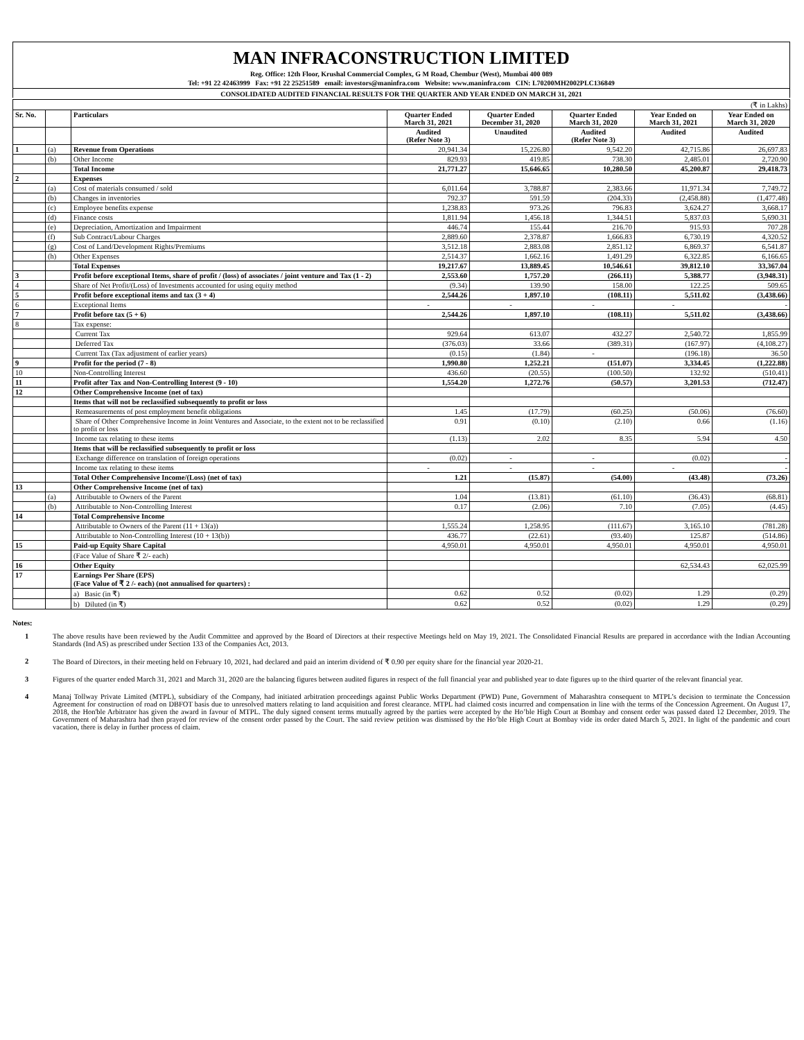MAN INFRACONSTRUCTION LIMITED
Reg. Office: 12th Floor, Krushal Commercial Complex, G M Road, Chembur (West), Mumbai 400 089
Tel: +91 22 42463999 Fax: +91 22 25251589 email: investors@maninfra.com Website: www.maninfra.com CIN: L70200MH2002PLC136849
CONSOLIDATED AUDITED FINANCIAL RESULTS FOR THE QUARTER AND YEAR ENDED ON MARCH 31, 2021
| (₹ in Lakhs) | | | | | | | |
| Sr. No. | | Particulars | Quarter Ended March 31, 2021 | Quarter Ended December 31, 2020 | Quarter Ended March 31, 2020 | Year Ended on March 31, 2021 | Year Ended on March 31, 2020 |
| | | | Audited (Refer Note 3) | Unaudited | Audited (Refer Note 3) | Audited | Audited |
| 1 | (a) | Revenue from Operations | 20,941.34 | 15,226.80 | 9,542.20 | 42,715.86 | 26,697.83 |
| | (b) | Other Income | 829.93 | 419.85 | 738.30 | 2,485.01 | 2,720.90 |
| | | Total Income | 21,771.27 | 15,646.65 | 10,280.50 | 45,200.87 | 29,418.73 |
| 2 | | Expenses | | | | | |
| | (a) | Cost of materials consumed / sold | 6,011.64 | 3,788.87 | 2,383.66 | 11,971.34 | 7,749.72 |
| | (b) | Changes in inventories | 792.37 | 591.59 | (204.33) | (2,458.88) | (1,477.48) |
| | (c) | Employee benefits expense | 1,238.83 | 973.26 | 796.83 | 3,624.27 | 3,668.17 |
| | (d) | Finance costs | 1,811.94 | 1,456.18 | 1,344.51 | 5,837.03 | 5,690.31 |
| | (e) | Depreciation, Amortization and Impairment | 446.74 | 155.44 | 216.70 | 915.93 | 707.28 |
| | (f) | Sub Contract/Labour Charges | 2,889.60 | 2,378.87 | 1,666.83 | 6,730.19 | 4,320.52 |
| | (g) | Cost of Land/Development Rights/Premiums | 3,512.18 | 2,883.08 | 2,851.12 | 6,869.37 | 6,541.87 |
| | (h) | Other Expenses | 2,514.37 | 1,662.16 | 1,491.29 | 6,322.85 | 6,166.65 |
| | | Total Expenses | 19,217.67 | 13,889.45 | 10,546.61 | 39,812.10 | 33,367.04 |
| 3 | | Profit before exceptional Items, share of profit / (loss) of associates / joint venture and Tax (1 - 2) | 2,553.60 | 1,757.20 | (266.11) | 5,388.77 | (3,948.31) |
| 4 | | Share of Net Profit/(Loss) of Investments accounted for using equity method | (9.34) | 139.90 | 158.00 | 122.25 | 509.65 |
| 5 | | Profit before exceptional items and tax (3 + 4) | 2,544.26 | 1,897.10 | (108.11) | 5,511.02 | (3,438.66) |
| 6 | | Exceptional Items | - | - | - | - | - |
| 7 | | Profit before tax (5 + 6) | 2,544.26 | 1,897.10 | (108.11) | 5,511.02 | (3,438.66) |
| 8 | | Tax expense: | | | | | |
| | | Current Tax | 929.64 | 613.07 | 432.27 | 2,540.72 | 1,855.99 |
| | | Deferred Tax | (376.03) | 33.66 | (389.31) | (167.97) | (4,108.27) |
| | | Current Tax (Tax adjustment of earlier years) | (0.15) | (1.84) | - | (196.18) | 36.50 |
| 9 | | Profit for the period (7 - 8) | 1,990.80 | 1,252.21 | (151.07) | 3,334.45 | (1,222.88) |
| 10 | | Non-Controlling Interest | 436.60 | (20.55) | (100.50) | 132.92 | (510.41) |
| 11 | | Profit after Tax and Non-Controlling Interest (9 - 10) | 1,554.20 | 1,272.76 | (50.57) | 3,201.53 | (712.47) |
| 12 | | Other Comprehensive Income (net of tax) | | | | | |
| | | Items that will not be reclassified subsequently to profit or loss | | | | | |
| | | Remeasurements of post employment benefit obligations | 1.45 | (17.79) | (60.25) | (50.06) | (76.60) |
| | | Share of Other Comprehensive Income in Joint Ventures and Associate, to the extent not to be reclassified to profit or loss | 0.91 | (0.10) | (2.10) | 0.66 | (1.16) |
| | | Income tax relating to these items | (1.13) | 2.02 | 8.35 | 5.94 | 4.50 |
| | | Items that will be reclassified subsequently to profit or loss | | | | | |
| | | Exchange difference on translation of foreign operations | (0.02) | - | - | (0.02) | - |
| | | Income tax relating to these items | - | - | - | - | - |
| | | Total Other Comprehensive Income/(Loss) (net of tax) | 1.21 | (15.87) | (54.00) | (43.48) | (73.26) |
| 13 | | Other Comprehensive Income (net of tax) | | | | | |
| | (a) | Attributable to Owners of the Parent | 1.04 | (13.81) | (61.10) | (36.43) | (68.81) |
| | (b) | Attributable to Non-Controlling Interest | 0.17 | (2.06) | 7.10 | (7.05) | (4.45) |
| 14 | | Total Comprehensive Income | | | | | |
| | | Attributable to Owners of the Parent (11 + 13(a)) | 1,555.24 | 1,258.95 | (111.67) | 3,165.10 | (781.28) |
| | | Attributable to Non-Controlling Interest (10 + 13(b)) | 436.77 | (22.61) | (93.40) | 125.87 | (514.86) |
| 15 | | Paid-up Equity Share Capital | 4,950.01 | 4,950.01 | 4,950.01 | 4,950.01 | 4,950.01 |
| | | (Face Value of Share ₹ 2/- each) | | | | | |
| 16 | | Other Equity | | | | 62,534.43 | 62,025.99 |
| 17 | | Earnings Per Share (EPS) (Face Value of ₹ 2 /- each) (not annualised for quarters) : | | | | | |
| | | a) Basic (in ₹) | 0.62 | 0.52 | (0.02) | 1.29 | (0.29) |
| | | b) Diluted (in ₹) | 0.62 | 0.52 | (0.02) | 1.29 | (0.29) |
Notes:
1 The above results have been reviewed by the Audit Committee and approved by the Board of Directors at their respective Meetings held on May 19, 2021. The Consolidated Financial Results are prepared in accordance with the Indian Accounting Standards (Ind AS) as prescribed under Section 133 of the Companies Act, 2013.
2 The Board of Directors, in their meeting held on February 10, 2021, had declared and paid an interim dividend of ₹ 0.90 per equity share for the financial year 2020-21.
3 Figures of the quarter ended March 31, 2021 and March 31, 2020 are the balancing figures between audited figures in respect of the full financial year and published year to date figures up to the third quarter of the relevant financial year.
4 Manaj Tollway Private Limited (MTPL), subsidiary of the Company, had initiated arbitration proceedings against Public Works Department (PWD) Pune, Government of Maharashtra consequent to MTPL’s decision to terminate the Concession Agreement for construction of road on DBFOT basis due to unresolved matters relating to land acquisition and forest clearance. MTPL had claimed costs incurred and compensation in line with the terms of the Concession Agreement. On August 17, 2018, the Hon'ble Arbitrator has given the award in favour of MTPL. The duly signed consent terms mutually agreed by the parties were accepted by the Ho’ble High Court at Bombay and consent order was passed dated 12 December, 2019. The Government of Maharashtra had then prayed for review of the consent order passed by the Court. The said review petition was dismissed by the Ho’ble High Court at Bombay vide its order dated March 5, 2021. In light of the pandemic and court vacation, there is delay in further process of claim.